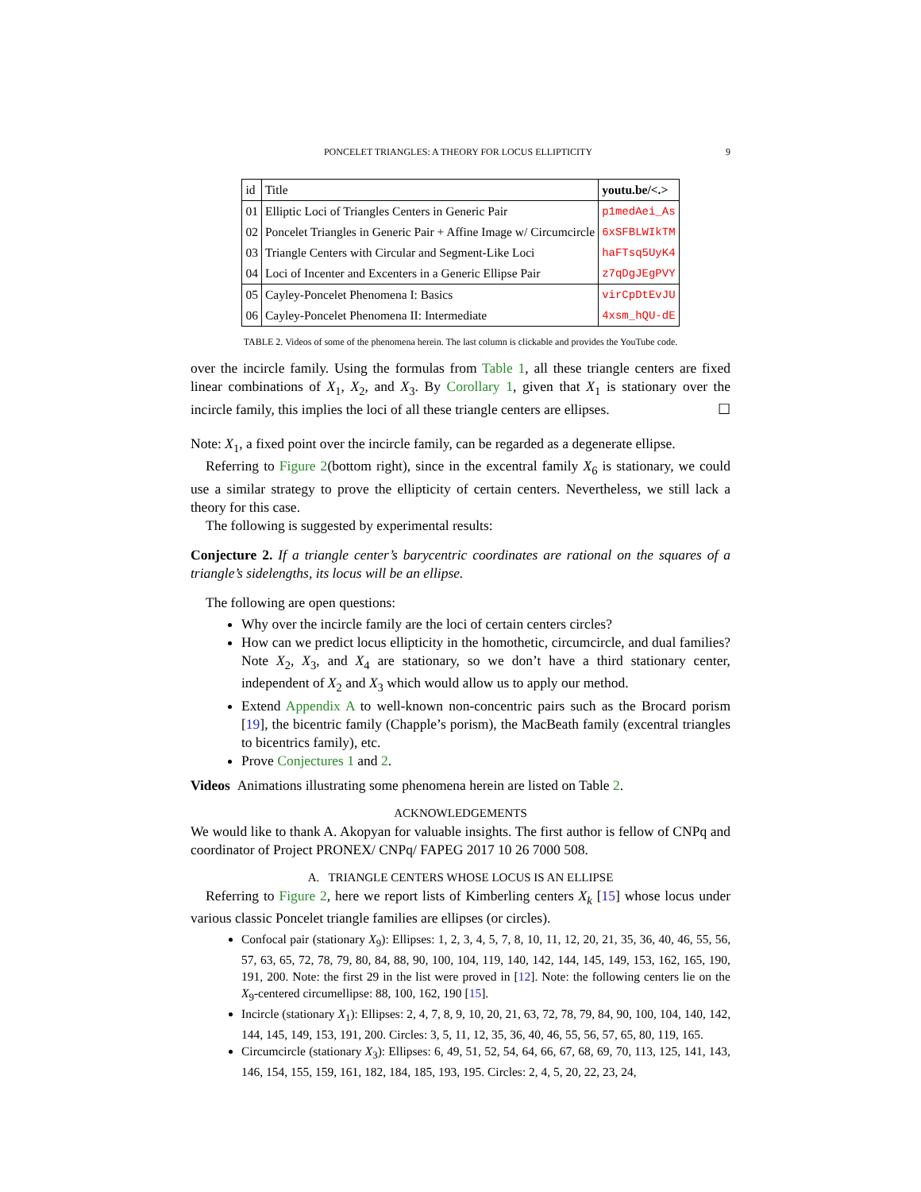PONCELET TRIANGLES: A THEORY FOR LOCUS ELLIPTICITY 9
| id | Title | youtu.be/<.> |
| 01 | Elliptic Loci of Triangles Centers in Generic Pair | p1medAei_As |
| 02 | Poncelet Triangles in Generic Pair + Affine Image w/ Circumcircle | 6xSFBLWIkTM |
| 03 | Triangle Centers with Circular and Segment-Like Loci | haFTsq5UyK4 |
| 04 | Loci of Incenter and Excenters in a Generic Ellipse Pair | z7qDgJEgPVY |
| 05 | Cayley-Poncelet Phenomena I: Basics | virCpDtEvJU |
| 06 | Cayley-Poncelet Phenomena II: Intermediate | 4xsm_hQU-dE |
TABLE 2. Videos of some of the phenomena herein. The last column is clickable and provides the YouTube code.
over the incircle family. Using the formulas from Table 1, all these triangle centers are fixed linear combinations of X<sub>1</sub>, X<sub>2</sub>, and X<sub>3</sub>. By Corollary 1, given that X<sub>1</sub> is stationary over the incircle family, this implies the loci of all these triangle centers are ellipses. ☐
Note: X<sub>1</sub>, a fixed point over the incircle family, can be regarded as a degenerate ellipse.
Referring to Figure 2(bottom right), since in the excentral family X<sub>6</sub> is stationary, we could use a similar strategy to prove the ellipticity of certain centers. Nevertheless, we still lack a theory for this case.
The following is suggested by experimental results:
Conjecture 2. If a triangle center’s barycentric coordinates are rational on the squares of a triangle’s sidelengths, its locus will be an ellipse.
The following are open questions:
Why over the incircle family are the loci of certain centers circles?
How can we predict locus ellipticity in the homothetic, circumcircle, and dual families? Note X<sub>2</sub>, X<sub>3</sub>, and X<sub>4</sub> are stationary, so we don’t have a third stationary center, independent of X<sub>2</sub> and X<sub>3</sub> which would allow us to apply our method.
Extend Appendix A to well-known non-concentric pairs such as the Brocard porism [19], the bicentric family (Chapple’s porism), the MacBeath family (excentral triangles to bicentrics family), etc.
Prove Conjectures 1 and 2.
Videos Animations illustrating some phenomena herein are listed on Table 2.
ACKNOWLEDGEMENTS
We would like to thank A. Akopyan for valuable insights. The first author is fellow of CNPq and coordinator of Project PRONEX/ CNPq/ FAPEG 2017 10 26 7000 508.
A. TRIANGLE CENTERS WHOSE LOCUS IS AN ELLIPSE
Referring to Figure 2, here we report lists of Kimberling centers X<sub>k</sub> [15] whose locus under various classic Poncelet triangle families are ellipses (or circles).
Confocal pair (stationary X<sub>9</sub>): Ellipses: 1, 2, 3, 4, 5, 7, 8, 10, 11, 12, 20, 21, 35, 36, 40, 46, 55, 56, 57, 63, 65, 72, 78, 79, 80, 84, 88, 90, 100, 104, 119, 140, 142, 144, 145, 149, 153, 162, 165, 190, 191, 200. Note: the first 29 in the list were proved in [12]. Note: the following centers lie on the X<sub>9</sub>-centered circumellipse: 88, 100, 162, 190 [15].
Incircle (stationary X<sub>1</sub>): Ellipses: 2, 4, 7, 8, 9, 10, 20, 21, 63, 72, 78, 79, 84, 90, 100, 104, 140, 142, 144, 145, 149, 153, 191, 200. Circles: 3, 5, 11, 12, 35, 36, 40, 46, 55, 56, 57, 65, 80, 119, 165.
Circumcircle (stationary X<sub>3</sub>): Ellipses: 6, 49, 51, 52, 54, 64, 66, 67, 68, 69, 70, 113, 125, 141, 143, 146, 154, 155, 159, 161, 182, 184, 185, 193, 195. Circles: 2, 4, 5, 20, 22, 23, 24,